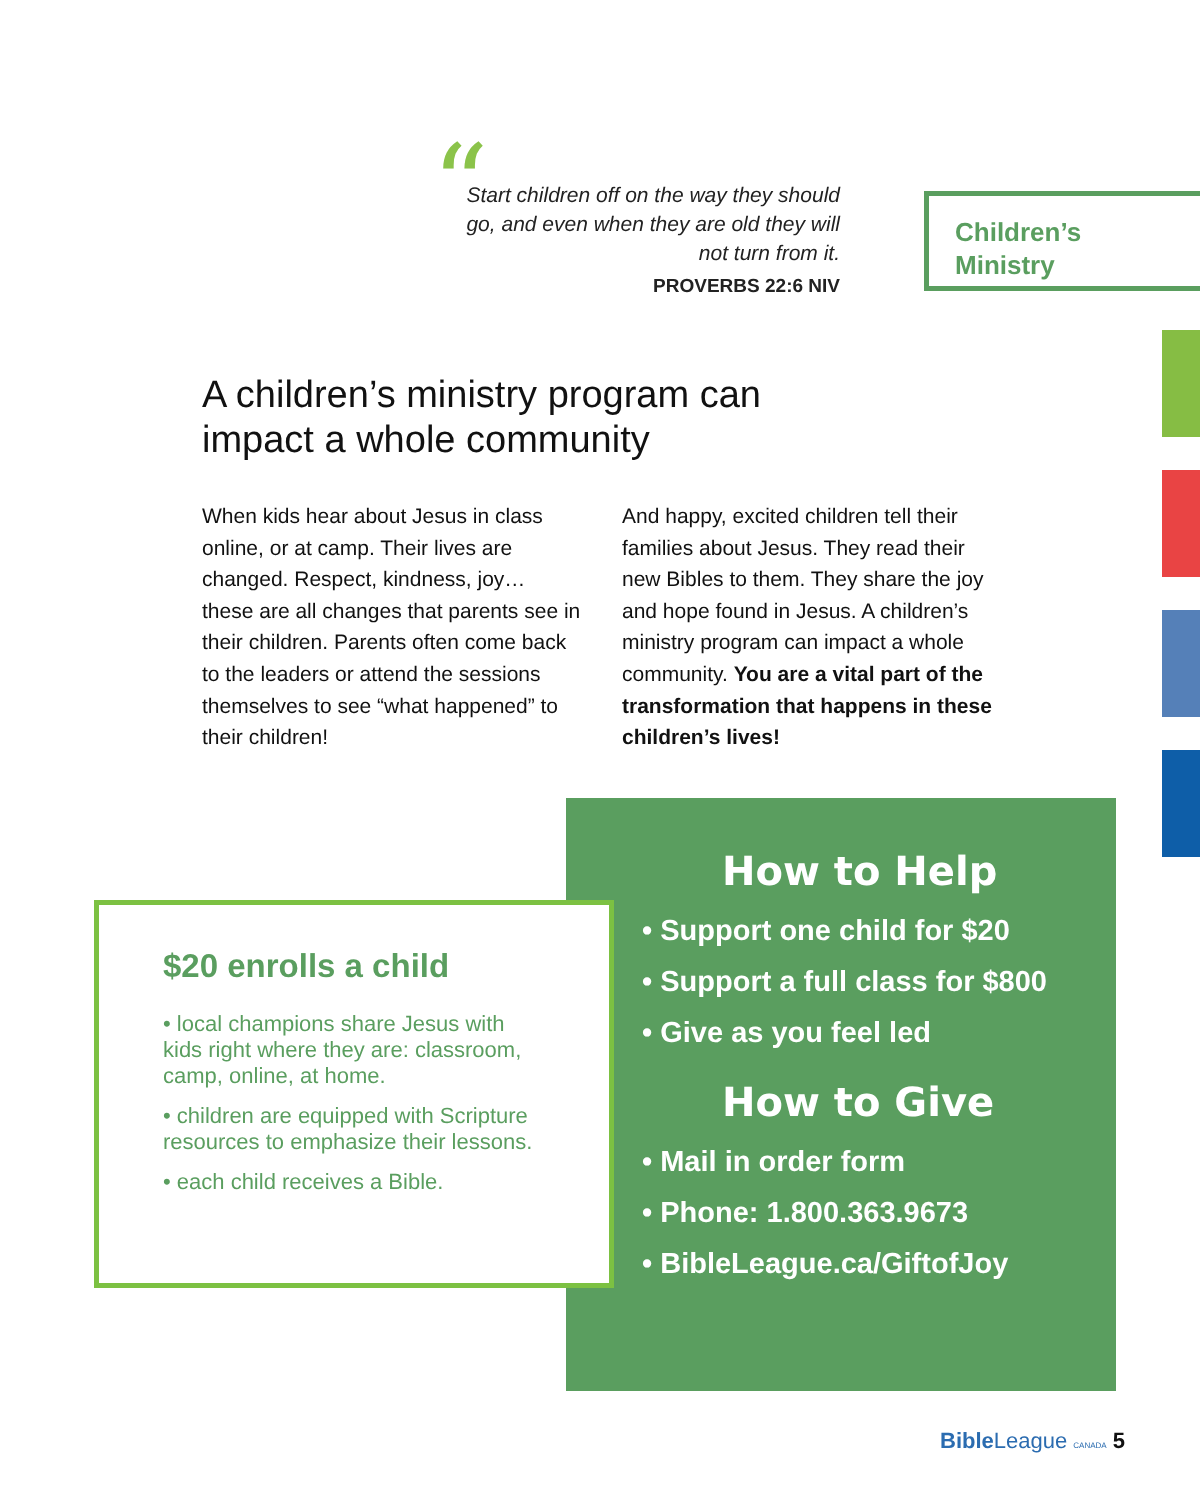“
Start children off on the way they should go, and even when they are old they will not turn from it.
PROVERBS 22:6 NIV
Children’s
Ministry
A children’s ministry program can impact a whole community
When kids hear about Jesus in class online, or at camp. Their lives are changed. Respect, kindness, joy… these are all changes that parents see in their children. Parents often come back to the leaders or attend the sessions themselves to see “what happened” to their children!
And happy, excited children tell their families about Jesus. They read their new Bibles to them. They share the joy and hope found in Jesus. A children’s ministry program can impact a whole community. You are a vital part of the transformation that happens in these children’s lives!
How to Help
• Support one child for $20
• Support a full class for $800
• Give as you feel led
How to Give
• Mail in order form
• Phone: 1.800.363.9673
• BibleLeague.ca/GiftofJoy
$20 enrolls a child
• local champions share Jesus with kids right where they are: classroom, camp, online, at home.
• children are equipped with Scripture resources to emphasize their lessons.
• each child receives a Bible.
Bible League CANADA 5